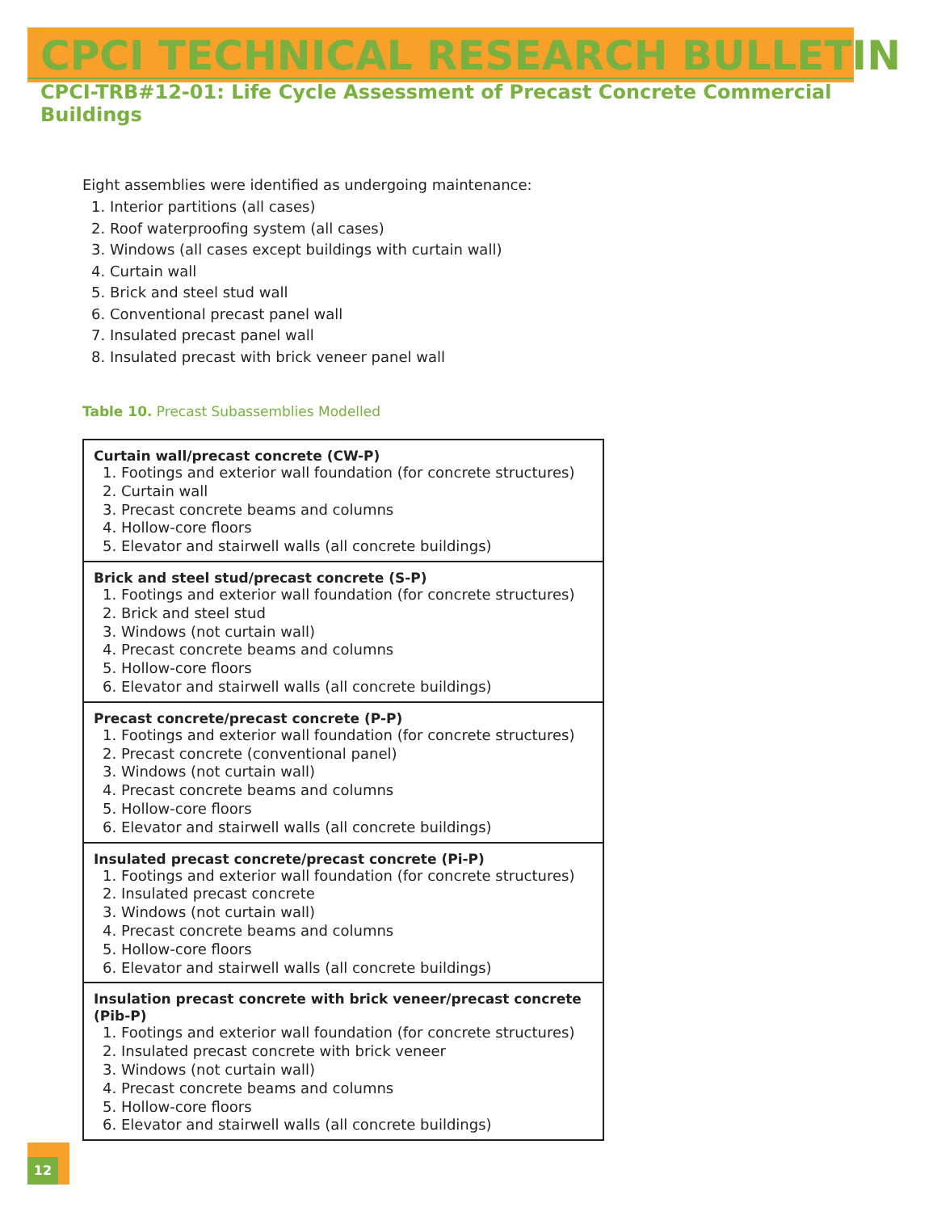CPCI TECHNICAL RESEARCH BULLETIN
CPCI-TRB#12-01: Life Cycle Assessment of Precast Concrete Commercial Buildings
Eight assemblies were identified as undergoing maintenance:
1. Interior partitions (all cases)
2. Roof waterproofing system (all cases)
3. Windows (all cases except buildings with curtain wall)
4. Curtain wall
5. Brick and steel stud wall
6. Conventional precast panel wall
7. Insulated precast panel wall
8. Insulated precast with brick veneer panel wall
Table 10. Precast Subassemblies Modelled
| Curtain wall/precast concrete (CW-P) 1. Footings and exterior wall foundation (for concrete structures) 2. Curtain wall 3. Precast concrete beams and columns 4. Hollow-core floors 5. Elevator and stairwell walls (all concrete buildings) |
| Brick and steel stud/precast concrete (S-P) 1. Footings and exterior wall foundation (for concrete structures) 2. Brick and steel stud 3. Windows (not curtain wall) 4. Precast concrete beams and columns 5. Hollow-core floors 6. Elevator and stairwell walls (all concrete buildings) |
| Precast concrete/precast concrete (P-P) 1. Footings and exterior wall foundation (for concrete structures) 2. Precast concrete (conventional panel) 3. Windows (not curtain wall) 4. Precast concrete beams and columns 5. Hollow-core floors 6. Elevator and stairwell walls (all concrete buildings) |
| Insulated precast concrete/precast concrete (Pi-P) 1. Footings and exterior wall foundation (for concrete structures) 2. Insulated precast concrete 3. Windows (not curtain wall) 4. Precast concrete beams and columns 5. Hollow-core floors 6. Elevator and stairwell walls (all concrete buildings) |
| Insulation precast concrete with brick veneer/precast concrete (Pib-P) 1. Footings and exterior wall foundation (for concrete structures) 2. Insulated precast concrete with brick veneer 3. Windows (not curtain wall) 4. Precast concrete beams and columns 5. Hollow-core floors 6. Elevator and stairwell walls (all concrete buildings) |
12